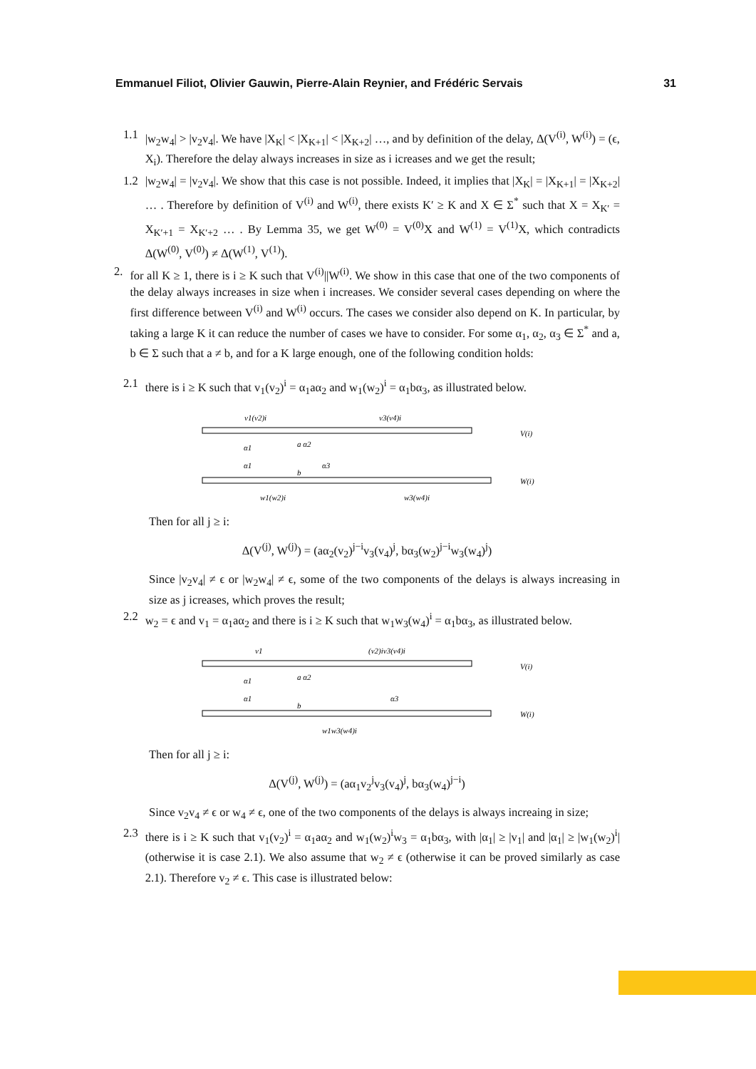Emmanuel Filiot, Olivier Gauwin, Pierre-Alain Reynier, and Frédéric Servais 31
1.1 |w<sub>2</sub>w<sub>4</sub>| > |v<sub>2</sub>v<sub>4</sub>|. We have |X<sub>K</sub>| < |X<sub>K+1</sub>| < |X<sub>K+2</sub>| …, and by definition of the delay, Δ(V<sup>(i)</sup>, W<sup>(i)</sup>) = (ϵ, X<sub>i</sub>). Therefore the delay always increases in size as i icreases and we get the result;
1.2 |w<sub>2</sub>w<sub>4</sub>| = |v<sub>2</sub>v<sub>4</sub>|. We show that this case is not possible. Indeed, it implies that |X<sub>K</sub>| = |X<sub>K+1</sub>| = |X<sub>K+2</sub>| … . Therefore by definition of V<sup>(i)</sup> and W<sup>(i)</sup>, there exists K′ ≥ K and X ∈ Σ<sup>*</sup> such that X = X<sub>K′</sub> = X<sub>K′+1</sub> = X<sub>K′+2</sub> … . By Lemma 35, we get W<sup>(0)</sup> = V<sup>(0)</sup>X and W<sup>(1)</sup> = V<sup>(1)</sup>X, which contradicts Δ(W<sup>(0)</sup>, V<sup>(0)</sup>) ≠ Δ(W<sup>(1)</sup>, V<sup>(1)</sup>).
2. for all K ≥ 1, there is i ≥ K such that V<sup>(i)</sup>||W<sup>(i)</sup>. We show in this case that one of the two components of the delay always increases in size when i increases. We consider several cases depending on where the first difference between V<sup>(i)</sup> and W<sup>(i)</sup> occurs. The cases we consider also depend on K. In particular, by taking a large K it can reduce the number of cases we have to consider. For some α<sub>1</sub>, α<sub>2</sub>, α<sub>3</sub> ∈ Σ<sup>*</sup> and a, b ∈ Σ such that a ≠ b, and for a K large enough, one of the following condition holds:
2.1 there is i ≥ K such that v<sub>1</sub>(v<sub>2</sub>)<sup>i</sup> = α<sub>1</sub>aα<sub>2</sub> and w<sub>1</sub>(w<sub>2</sub>)<sup>i</sup> = α<sub>1</sub>bα<sub>3</sub>, as illustrated below.
v1(v2)i
v3(v4)i
V(i)
α1
a α2
α1
α3
b
W(i)
w1(w2)i
w3(w4)i
Then for all j ≥ i:
Δ(V<sup>(j)</sup>, W<sup>(j)</sup>) = (aα<sub>2</sub>(v<sub>2</sub>)<sup>j−i</sup>v<sub>3</sub>(v<sub>4</sub>)<sup>j</sup>, bα<sub>3</sub>(w<sub>2</sub>)<sup>j−i</sup>w<sub>3</sub>(w<sub>4</sub>)<sup>j</sup>)
Since |v<sub>2</sub>v<sub>4</sub>| ≠ ϵ or |w<sub>2</sub>w<sub>4</sub>| ≠ ϵ, some of the two components of the delays is always increasing in size as j icreases, which proves the result;
2.2 w<sub>2</sub> = ϵ and v<sub>1</sub> = α<sub>1</sub>aα<sub>2</sub> and there is i ≥ K such that w<sub>1</sub>w<sub>3</sub>(w<sub>4</sub>)<sup>i</sup> = α<sub>1</sub>bα<sub>3</sub>, as illustrated below.
v1
(v2)iv3(v4)i
V(i)
α1
a α2
α1
α3
b
W(i)
w1w3(w4)i
Then for all j ≥ i:
Δ(V<sup>(j)</sup>, W<sup>(j)</sup>) = (aα<sub>1</sub>v<sub>2</sub><sup>j</sup>v<sub>3</sub>(v<sub>4</sub>)<sup>j</sup>, bα<sub>3</sub>(w<sub>4</sub>)<sup>j−i</sup>)
Since v<sub>2</sub>v<sub>4</sub> ≠ ϵ or w<sub>4</sub> ≠ ϵ, one of the two components of the delays is always increaing in size;
2.3 there is i ≥ K such that v<sub>1</sub>(v<sub>2</sub>)<sup>i</sup> = α<sub>1</sub>aα<sub>2</sub> and w<sub>1</sub>(w<sub>2</sub>)<sup>i</sup>w<sub>3</sub> = α<sub>1</sub>bα<sub>3</sub>, with |α<sub>1</sub>| ≥ |v<sub>1</sub>| and |α<sub>1</sub>| ≥ |w<sub>1</sub>(w<sub>2</sub>)<sup>i</sup>| (otherwise it is case 2.1). We also assume that w<sub>2</sub> ≠ ϵ (otherwise it can be proved similarly as case 2.1). Therefore v<sub>2</sub> ≠ ϵ. This case is illustrated below: